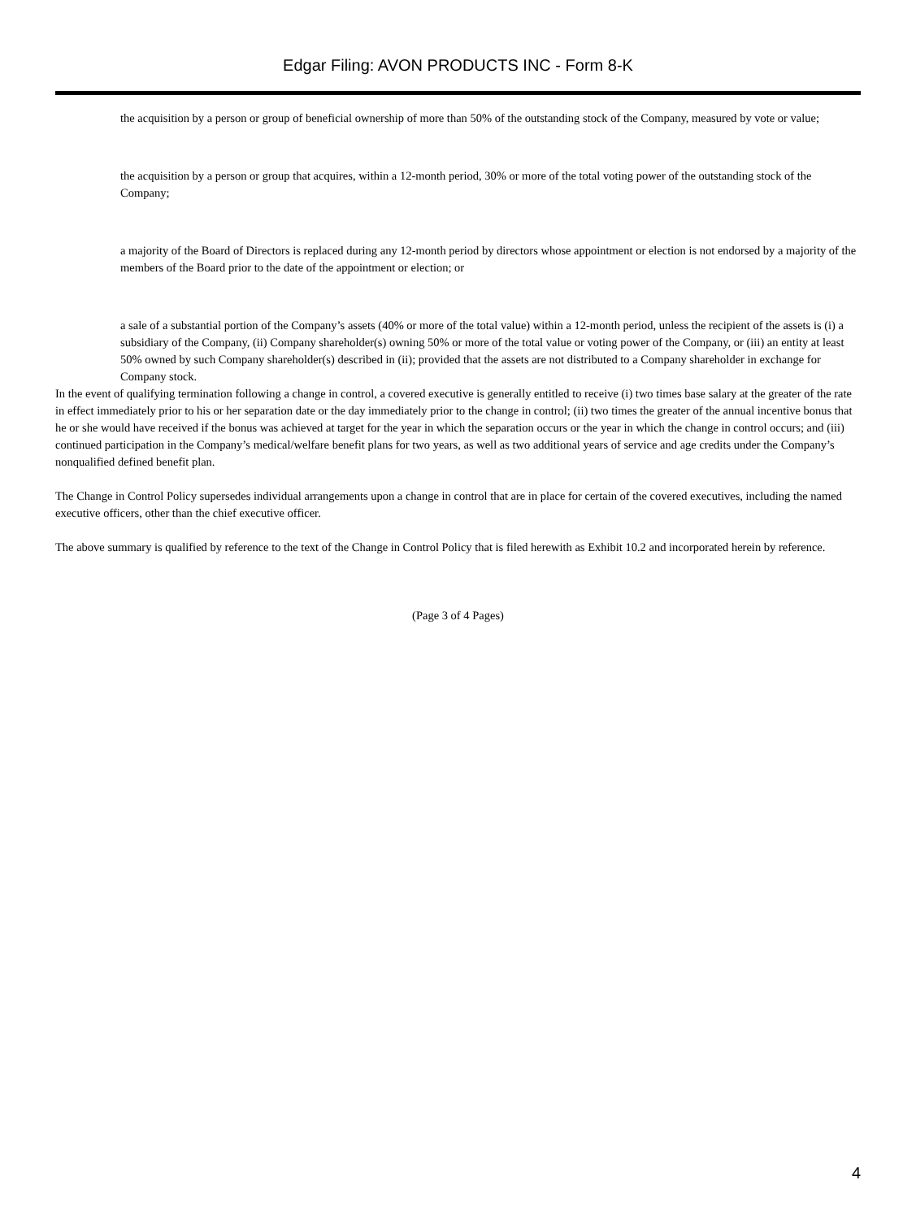Edgar Filing: AVON PRODUCTS INC - Form 8-K
the acquisition by a person or group of beneficial ownership of more than 50% of the outstanding stock of the Company, measured by vote or value;
the acquisition by a person or group that acquires, within a 12-month period, 30% or more of the total voting power of the outstanding stock of the Company;
a majority of the Board of Directors is replaced during any 12-month period by directors whose appointment or election is not endorsed by a majority of the members of the Board prior to the date of the appointment or election; or
a sale of a substantial portion of the Company’s assets (40% or more of the total value) within a 12-month period, unless the recipient of the assets is (i) a subsidiary of the Company, (ii) Company shareholder(s) owning 50% or more of the total value or voting power of the Company, or (iii) an entity at least 50% owned by such Company shareholder(s) described in (ii); provided that the assets are not distributed to a Company shareholder in exchange for Company stock.
In the event of qualifying termination following a change in control, a covered executive is generally entitled to receive (i) two times base salary at the greater of the rate in effect immediately prior to his or her separation date or the day immediately prior to the change in control; (ii) two times the greater of the annual incentive bonus that he or she would have received if the bonus was achieved at target for the year in which the separation occurs or the year in which the change in control occurs; and (iii) continued participation in the Company’s medical/welfare benefit plans for two years, as well as two additional years of service and age credits under the Company’s nonqualified defined benefit plan.
The Change in Control Policy supersedes individual arrangements upon a change in control that are in place for certain of the covered executives, including the named executive officers, other than the chief executive officer.
The above summary is qualified by reference to the text of the Change in Control Policy that is filed herewith as Exhibit 10.2 and incorporated herein by reference.
(Page 3 of 4 Pages)
4